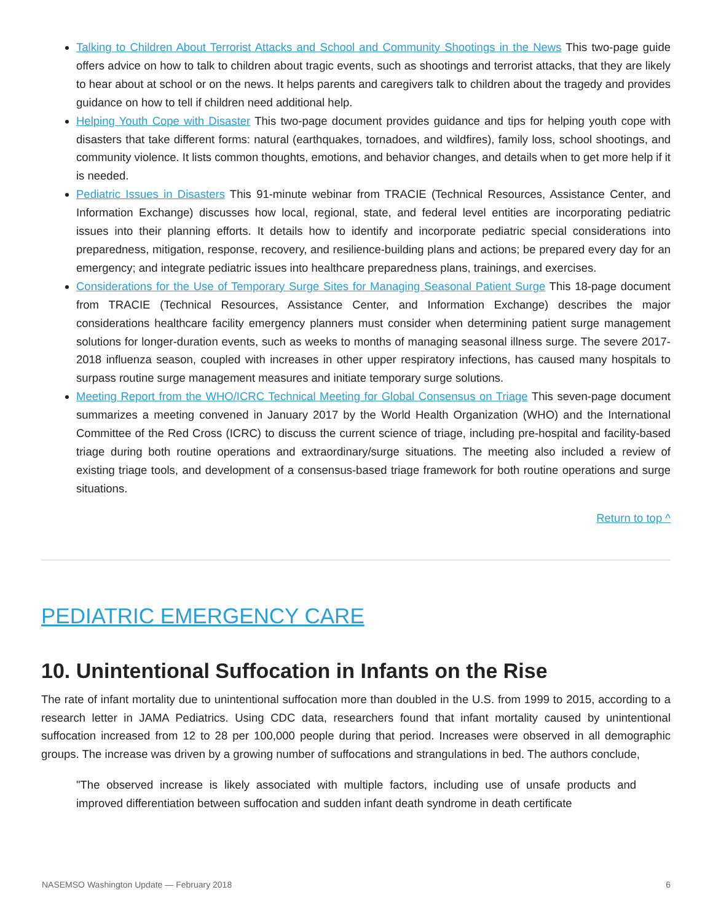Talking to Children About Terrorist Attacks and School and Community Shootings in the News This two-page guide offers advice on how to talk to children about tragic events, such as shootings and terrorist attacks, that they are likely to hear about at school or on the news. It helps parents and caregivers talk to children about the tragedy and provides guidance on how to tell if children need additional help.
Helping Youth Cope with Disaster This two-page document provides guidance and tips for helping youth cope with disasters that take different forms: natural (earthquakes, tornadoes, and wildfires), family loss, school shootings, and community violence. It lists common thoughts, emotions, and behavior changes, and details when to get more help if it is needed.
Pediatric Issues in Disasters This 91-minute webinar from TRACIE (Technical Resources, Assistance Center, and Information Exchange) discusses how local, regional, state, and federal level entities are incorporating pediatric issues into their planning efforts. It details how to identify and incorporate pediatric special considerations into preparedness, mitigation, response, recovery, and resilience-building plans and actions; be prepared every day for an emergency; and integrate pediatric issues into healthcare preparedness plans, trainings, and exercises.
Considerations for the Use of Temporary Surge Sites for Managing Seasonal Patient Surge This 18-page document from TRACIE (Technical Resources, Assistance Center, and Information Exchange) describes the major considerations healthcare facility emergency planners must consider when determining patient surge management solutions for longer-duration events, such as weeks to months of managing seasonal illness surge. The severe 2017-2018 influenza season, coupled with increases in other upper respiratory infections, has caused many hospitals to surpass routine surge management measures and initiate temporary surge solutions.
Meeting Report from the WHO/ICRC Technical Meeting for Global Consensus on Triage This seven-page document summarizes a meeting convened in January 2017 by the World Health Organization (WHO) and the International Committee of the Red Cross (ICRC) to discuss the current science of triage, including pre-hospital and facility-based triage during both routine operations and extraordinary/surge situations. The meeting also included a review of existing triage tools, and development of a consensus-based triage framework for both routine operations and surge situations.
Return to top ^
PEDIATRIC EMERGENCY CARE
10. Unintentional Suffocation in Infants on the Rise
The rate of infant mortality due to unintentional suffocation more than doubled in the U.S. from 1999 to 2015, according to a research letter in JAMA Pediatrics. Using CDC data, researchers found that infant mortality caused by unintentional suffocation increased from 12 to 28 per 100,000 people during that period. Increases were observed in all demographic groups. The increase was driven by a growing number of suffocations and strangulations in bed. The authors conclude,
"The observed increase is likely associated with multiple factors, including use of unsafe products and improved differentiation between suffocation and sudden infant death syndrome in death certificate
NASEMSO Washington Update — February 2018 6